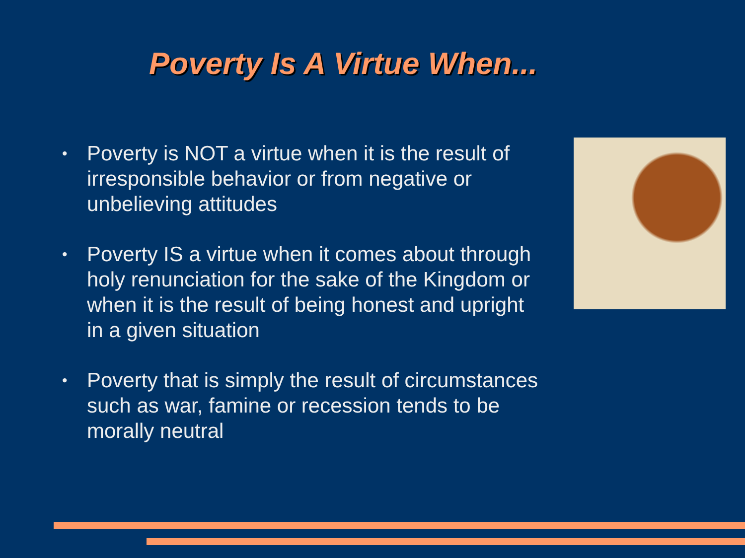Poverty Is A Virtue When...
• Poverty is NOT a virtue when it is the result of irresponsible behavior or from negative or unbelieving attitudes
• Poverty IS a virtue when it comes about through holy renunciation for the sake of the Kingdom or when it is the result of being honest and upright in a given situation
• Poverty that is simply the result of circumstances such as war, famine or recession tends to be morally neutral